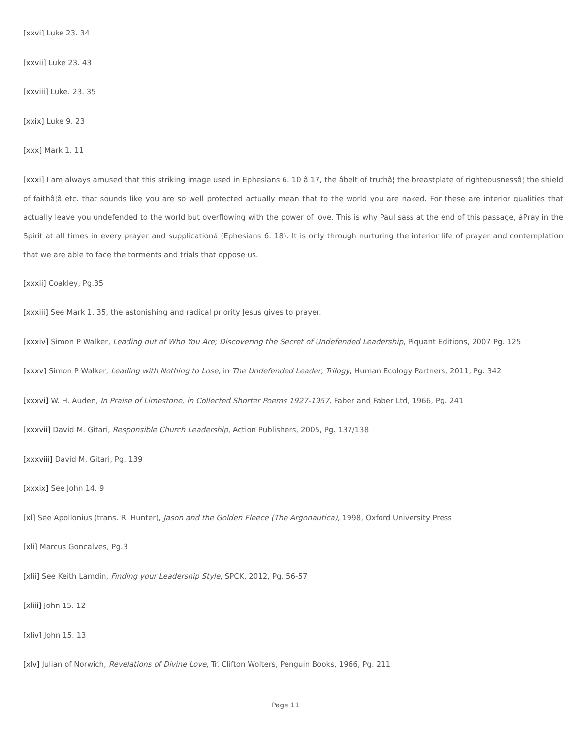[xxvi] Luke 23. 34
[xxvii] Luke 23. 43
[xxviii] Luke. 23. 35
[xxix] Luke 9. 23
[xxx] Mark 1. 11
[xxxi] I am always amused that this striking image used in Ephesians 6. 10 â 17, the âbelt of truthâ¦ the breastplate of righteousnessâ¦ the shield of faithâ¦â etc. that sounds like you are so well protected actually mean that to the world you are naked. For these are interior qualities that actually leave you undefended to the world but overflowing with the power of love. This is why Paul sass at the end of this passage, âPray in the Spirit at all times in every prayer and supplicationâ (Ephesians 6. 18). It is only through nurturing the interior life of prayer and contemplation that we are able to face the torments and trials that oppose us.
[xxxii] Coakley, Pg.35
[xxxiii] See Mark 1. 35, the astonishing and radical priority Jesus gives to prayer.
[xxxiv] Simon P Walker, Leading out of Who You Are; Discovering the Secret of Undefended Leadership, Piquant Editions, 2007 Pg. 125
[xxxv] Simon P Walker, Leading with Nothing to Lose, in The Undefended Leader, Trilogy, Human Ecology Partners, 2011, Pg. 342
[xxxvi] W. H. Auden, In Praise of Limestone, in Collected Shorter Poems 1927-1957, Faber and Faber Ltd, 1966, Pg. 241
[xxxvii] David M. Gitari, Responsible Church Leadership, Action Publishers, 2005, Pg. 137/138
[xxxviii] David M. Gitari, Pg. 139
[xxxix] See John 14. 9
[xl] See Apollonius (trans. R. Hunter), Jason and the Golden Fleece (The Argonautica), 1998, Oxford University Press
[xli] Marcus Goncalves, Pg.3
[xlii] See Keith Lamdin, Finding your Leadership Style, SPCK, 2012, Pg. 56-57
[xliii] John 15. 12
[xliv] John 15. 13
[xlv] Julian of Norwich, Revelations of Divine Love, Tr. Clifton Wolters, Penguin Books, 1966, Pg. 211
Page 11